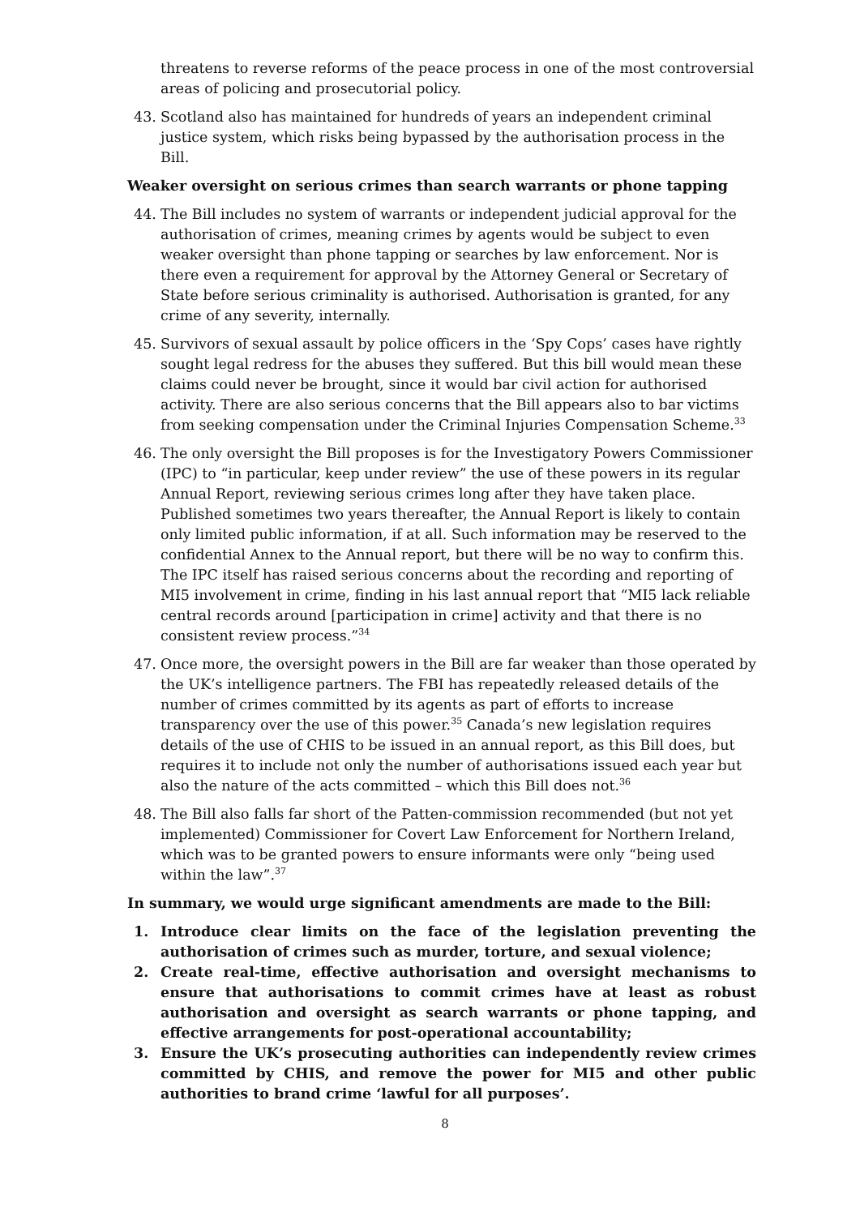threatens to reverse reforms of the peace process in one of the most controversial areas of policing and prosecutorial policy.
43. Scotland also has maintained for hundreds of years an independent criminal justice system, which risks being bypassed by the authorisation process in the Bill.
Weaker oversight on serious crimes than search warrants or phone tapping
44. The Bill includes no system of warrants or independent judicial approval for the authorisation of crimes, meaning crimes by agents would be subject to even weaker oversight than phone tapping or searches by law enforcement. Nor is there even a requirement for approval by the Attorney General or Secretary of State before serious criminality is authorised. Authorisation is granted, for any crime of any severity, internally.
45. Survivors of sexual assault by police officers in the ‘Spy Cops’ cases have rightly sought legal redress for the abuses they suffered. But this bill would mean these claims could never be brought, since it would bar civil action for authorised activity. There are also serious concerns that the Bill appears also to bar victims from seeking compensation under the Criminal Injuries Compensation Scheme.<sup>33</sup>
46. The only oversight the Bill proposes is for the Investigatory Powers Commissioner (IPC) to “in particular, keep under review” the use of these powers in its regular Annual Report, reviewing serious crimes long after they have taken place. Published sometimes two years thereafter, the Annual Report is likely to contain only limited public information, if at all. Such information may be reserved to the confidential Annex to the Annual report, but there will be no way to confirm this. The IPC itself has raised serious concerns about the recording and reporting of MI5 involvement in crime, finding in his last annual report that “MI5 lack reliable central records around [participation in crime] activity and that there is no consistent review process.”<sup>34</sup>
47. Once more, the oversight powers in the Bill are far weaker than those operated by the UK’s intelligence partners. The FBI has repeatedly released details of the number of crimes committed by its agents as part of efforts to increase transparency over the use of this power.<sup>35</sup> Canada’s new legislation requires details of the use of CHIS to be issued in an annual report, as this Bill does, but requires it to include not only the number of authorisations issued each year but also the nature of the acts committed – which this Bill does not.<sup>36</sup>
48. The Bill also falls far short of the Patten-commission recommended (but not yet implemented) Commissioner for Covert Law Enforcement for Northern Ireland, which was to be granted powers to ensure informants were only “being used within the law”.<sup>37</sup>
In summary, we would urge significant amendments are made to the Bill:
1. Introduce clear limits on the face of the legislation preventing the authorisation of crimes such as murder, torture, and sexual violence;
2. Create real-time, effective authorisation and oversight mechanisms to ensure that authorisations to commit crimes have at least as robust authorisation and oversight as search warrants or phone tapping, and effective arrangements for post-operational accountability;
3. Ensure the UK’s prosecuting authorities can independently review crimes committed by CHIS, and remove the power for MI5 and other public authorities to brand crime ‘lawful for all purposes’.
8